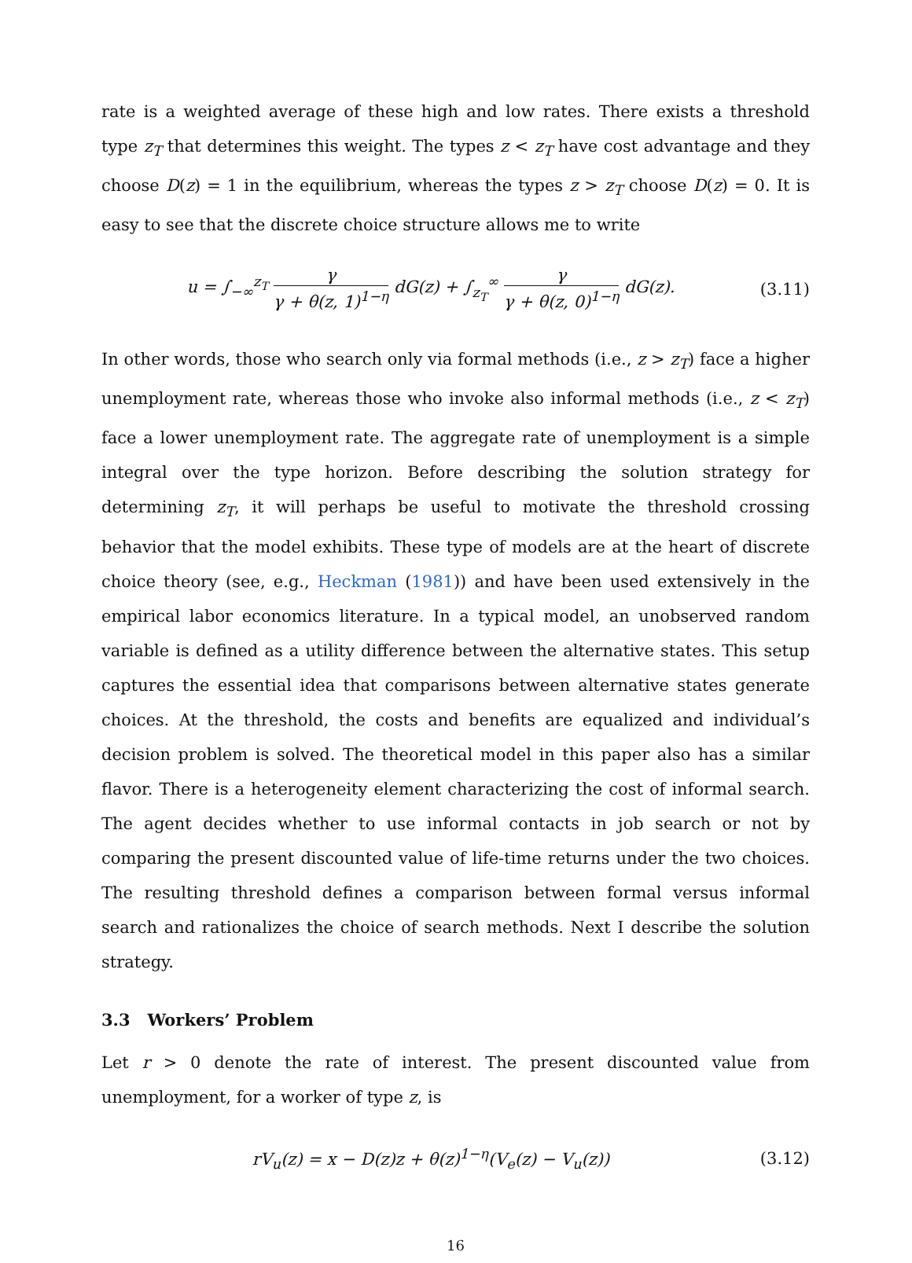rate is a weighted average of these high and low rates. There exists a threshold type z<sub>T</sub> that determines this weight. The types z < z<sub>T</sub> have cost advantage and they choose D(z) = 1 in the equilibrium, whereas the types z > z<sub>T</sub> choose D(z) = 0. It is easy to see that the discrete choice structure allows me to write
u = ∫<sub>−∞</sub><sup>z<sub>T</sub></sup> γ γ + θ(z, 1)<sup>1−η</sup> dG(z) + ∫<sub>z<sub>T</sub></sub><sup>∞</sup> γ γ + θ(z, 0)<sup>1−η</sup> dG(z).
(3.11)
In other words, those who search only via formal methods (i.e., z > z<sub>T</sub>) face a higher unemployment rate, whereas those who invoke also informal methods (i.e., z < z<sub>T</sub>) face a lower unemployment rate. The aggregate rate of unemployment is a simple integral over the type horizon. Before describing the solution strategy for determining z<sub>T</sub>, it will perhaps be useful to motivate the threshold crossing behavior that the model exhibits. These type of models are at the heart of discrete choice theory (see, e.g., Heckman (1981)) and have been used extensively in the empirical labor economics literature. In a typical model, an unobserved random variable is defined as a utility difference between the alternative states. This setup captures the essential idea that comparisons between alternative states generate choices. At the threshold, the costs and benefits are equalized and individual’s decision problem is solved. The theoretical model in this paper also has a similar flavor. There is a heterogeneity element characterizing the cost of informal search. The agent decides whether to use informal contacts in job search or not by comparing the present discounted value of life-time returns under the two choices. The resulting threshold defines a comparison between formal versus informal search and rationalizes the choice of search methods. Next I describe the solution strategy.
3.3 Workers’ Problem
Let r > 0 denote the rate of interest. The present discounted value from unemployment, for a worker of type z, is
rV<sub>u</sub>(z) = x − D(z)z + θ(z)<sup>1−η</sup>(V<sub>e</sub>(z) − V<sub>u</sub>(z))
(3.12)
16